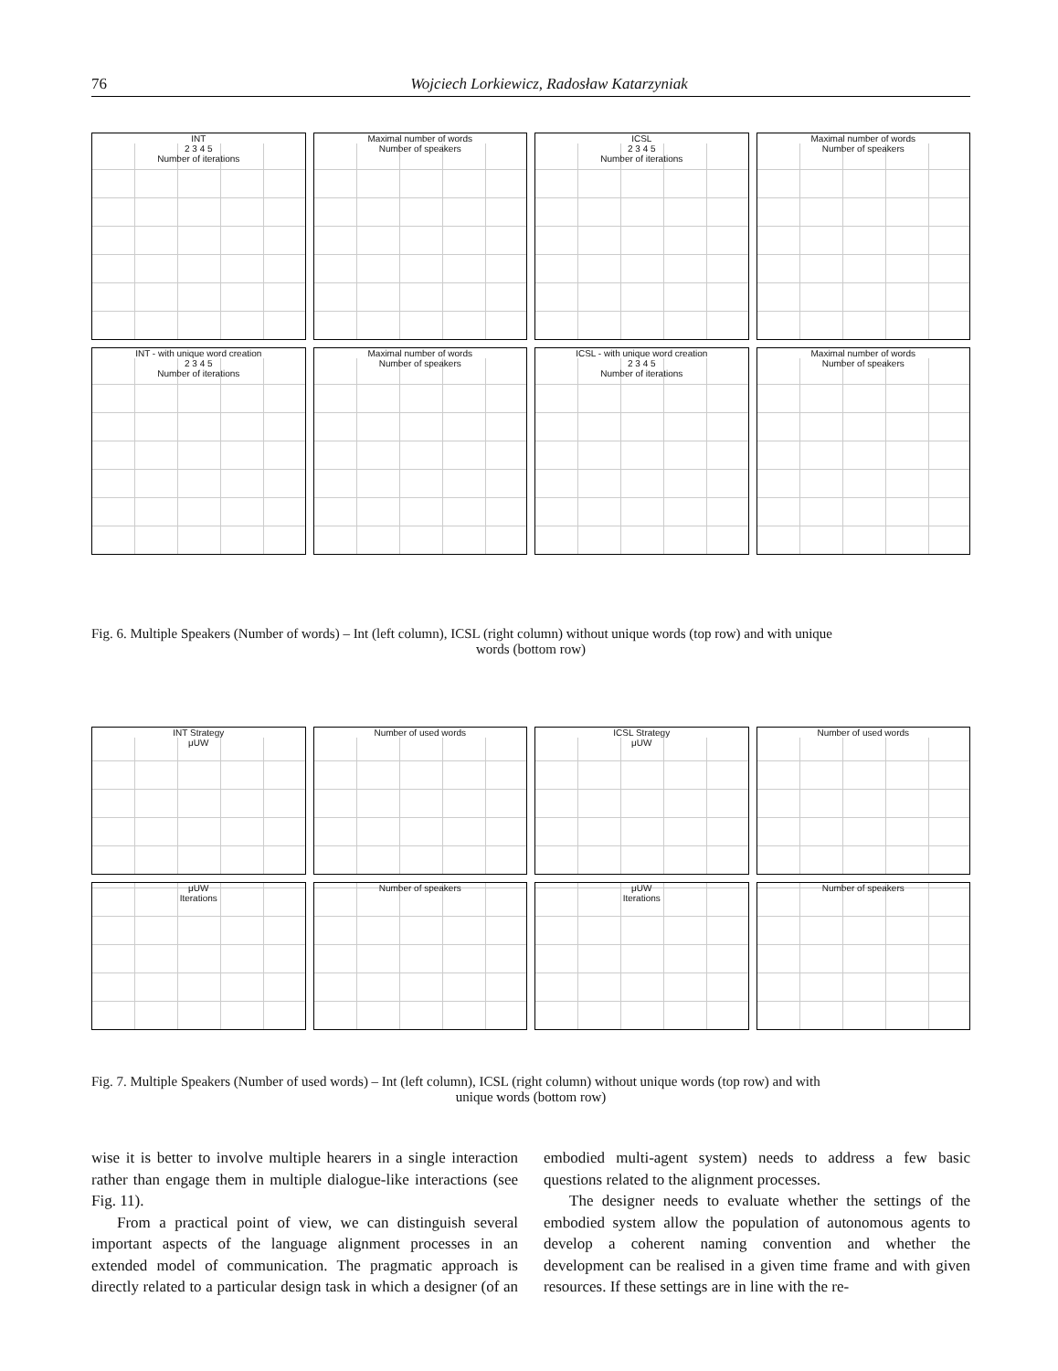76 Wojciech Lorkiewicz, Radosław Katarzyniak
INT
2 3 4 5
Number of iterations
Maximal number of words
Number of speakers
ICSL
2 3 4 5
Number of iterations
Maximal number of words
Number of speakers
INT - with unique word creation
2 3 4 5
Number of iterations
Maximal number of words
Number of speakers
ICSL - with unique word creation
2 3 4 5
Number of iterations
Maximal number of words
Number of speakers
Fig. 6. Multiple Speakers (Number of words) – Int (left column), ICSL (right column) without unique words (top row) and with unique
words (bottom row)
INT Strategy
μUW
Number of used words
ICSL Strategy
μUW
Number of used words
μUW
Iterations
Number of speakers
μUW
Iterations
Number of speakers
Fig. 7. Multiple Speakers (Number of used words) – Int (left column), ICSL (right column) without unique words (top row) and with
unique words (bottom row)
wise it is better to involve multiple hearers in a single interaction rather than engage them in multiple dialogue-like interactions (see Fig. 11).
From a practical point of view, we can distinguish several important aspects of the language alignment processes in an extended model of communication. The pragmatic approach is directly related to a particular design task in which a designer (of an embodied multi-agent system) needs to address a few basic questions related to the alignment processes.
The designer needs to evaluate whether the settings of the embodied system allow the population of autonomous agents to develop a coherent naming convention and whether the development can be realised in a given time frame and with given resources. If these settings are in line with the re-